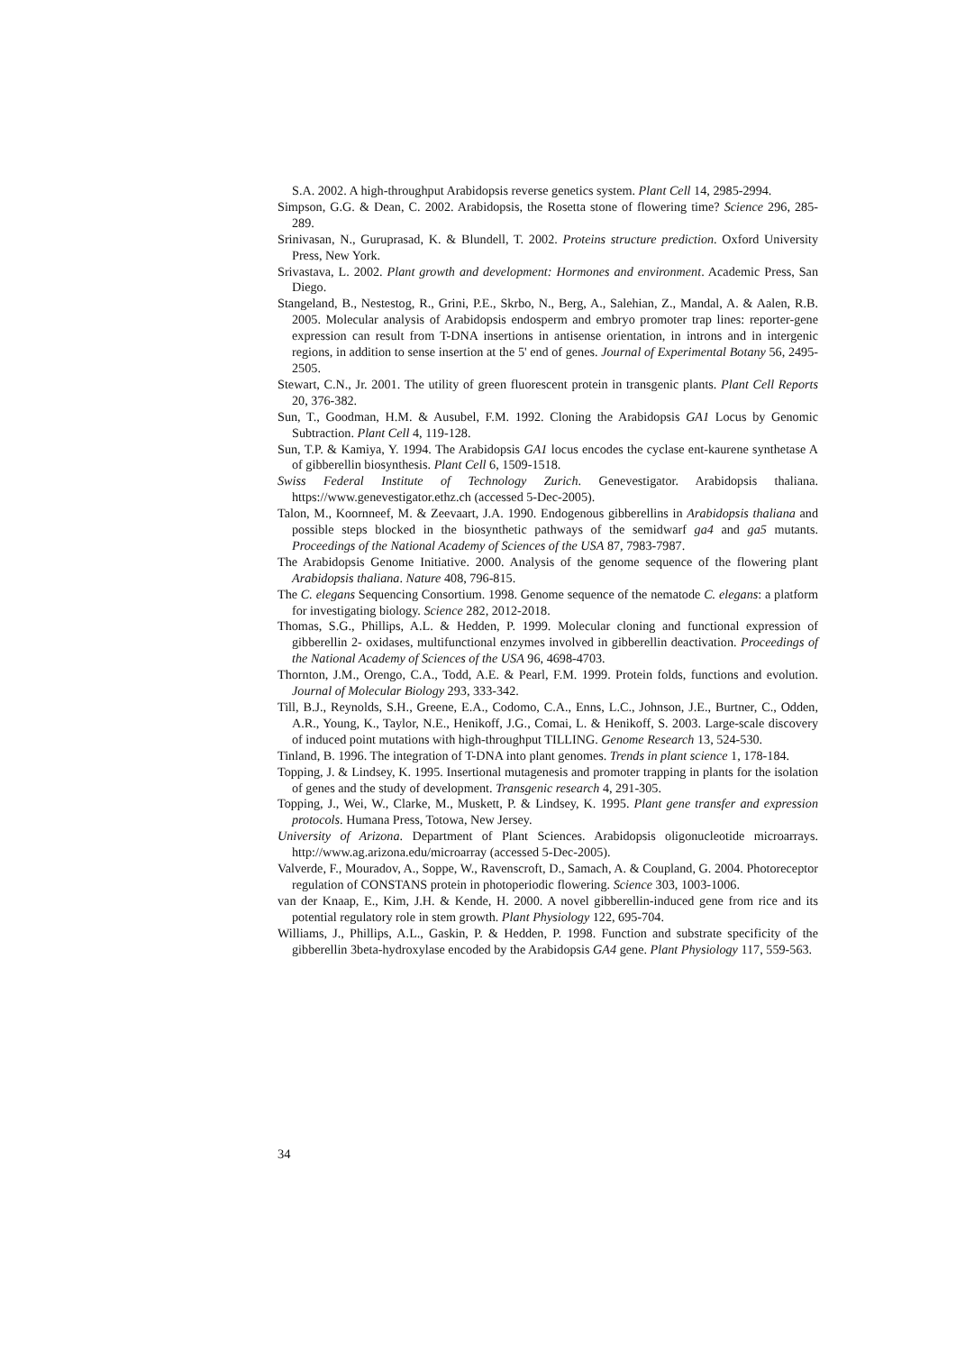S.A. 2002. A high-throughput Arabidopsis reverse genetics system. Plant Cell 14, 2985-2994.
Simpson, G.G. & Dean, C. 2002. Arabidopsis, the Rosetta stone of flowering time? Science 296, 285-289.
Srinivasan, N., Guruprasad, K. & Blundell, T. 2002. Proteins structure prediction. Oxford University Press, New York.
Srivastava, L. 2002. Plant growth and development: Hormones and environment. Academic Press, San Diego.
Stangeland, B., Nestestog, R., Grini, P.E., Skrbo, N., Berg, A., Salehian, Z., Mandal, A. & Aalen, R.B. 2005. Molecular analysis of Arabidopsis endosperm and embryo promoter trap lines: reporter-gene expression can result from T-DNA insertions in antisense orientation, in introns and in intergenic regions, in addition to sense insertion at the 5' end of genes. Journal of Experimental Botany 56, 2495-2505.
Stewart, C.N., Jr. 2001. The utility of green fluorescent protein in transgenic plants. Plant Cell Reports 20, 376-382.
Sun, T., Goodman, H.M. & Ausubel, F.M. 1992. Cloning the Arabidopsis GA1 Locus by Genomic Subtraction. Plant Cell 4, 119-128.
Sun, T.P. & Kamiya, Y. 1994. The Arabidopsis GA1 locus encodes the cyclase ent-kaurene synthetase A of gibberellin biosynthesis. Plant Cell 6, 1509-1518.
Swiss Federal Institute of Technology Zurich. Genevestigator. Arabidopsis thaliana. https://www.genevestigator.ethz.ch (accessed 5-Dec-2005).
Talon, M., Koornneef, M. & Zeevaart, J.A. 1990. Endogenous gibberellins in Arabidopsis thaliana and possible steps blocked in the biosynthetic pathways of the semidwarf ga4 and ga5 mutants. Proceedings of the National Academy of Sciences of the USA 87, 7983-7987.
The Arabidopsis Genome Initiative. 2000. Analysis of the genome sequence of the flowering plant Arabidopsis thaliana. Nature 408, 796-815.
The C. elegans Sequencing Consortium. 1998. Genome sequence of the nematode C. elegans: a platform for investigating biology. Science 282, 2012-2018.
Thomas, S.G., Phillips, A.L. & Hedden, P. 1999. Molecular cloning and functional expression of gibberellin 2- oxidases, multifunctional enzymes involved in gibberellin deactivation. Proceedings of the National Academy of Sciences of the USA 96, 4698-4703.
Thornton, J.M., Orengo, C.A., Todd, A.E. & Pearl, F.M. 1999. Protein folds, functions and evolution. Journal of Molecular Biology 293, 333-342.
Till, B.J., Reynolds, S.H., Greene, E.A., Codomo, C.A., Enns, L.C., Johnson, J.E., Burtner, C., Odden, A.R., Young, K., Taylor, N.E., Henikoff, J.G., Comai, L. & Henikoff, S. 2003. Large-scale discovery of induced point mutations with high-throughput TILLING. Genome Research 13, 524-530.
Tinland, B. 1996. The integration of T-DNA into plant genomes. Trends in plant science 1, 178-184.
Topping, J. & Lindsey, K. 1995. Insertional mutagenesis and promoter trapping in plants for the isolation of genes and the study of development. Transgenic research 4, 291-305.
Topping, J., Wei, W., Clarke, M., Muskett, P. & Lindsey, K. 1995. Plant gene transfer and expression protocols. Humana Press, Totowa, New Jersey.
University of Arizona. Department of Plant Sciences. Arabidopsis oligonucleotide microarrays. http://www.ag.arizona.edu/microarray (accessed 5-Dec-2005).
Valverde, F., Mouradov, A., Soppe, W., Ravenscroft, D., Samach, A. & Coupland, G. 2004. Photoreceptor regulation of CONSTANS protein in photoperiodic flowering. Science 303, 1003-1006.
van der Knaap, E., Kim, J.H. & Kende, H. 2000. A novel gibberellin-induced gene from rice and its potential regulatory role in stem growth. Plant Physiology 122, 695-704.
Williams, J., Phillips, A.L., Gaskin, P. & Hedden, P. 1998. Function and substrate specificity of the gibberellin 3beta-hydroxylase encoded by the Arabidopsis GA4 gene. Plant Physiology 117, 559-563.
34